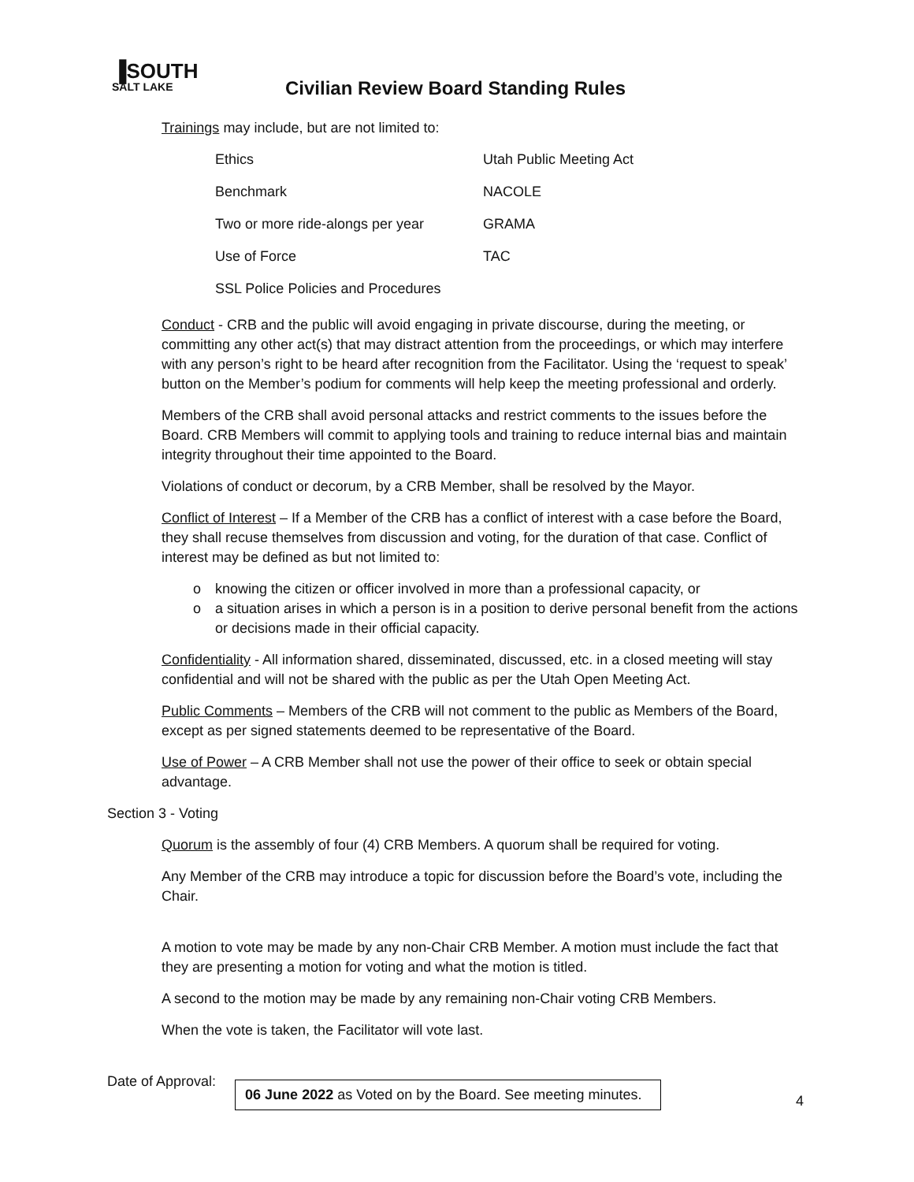▐SOUTH
SALT LAKE
Civilian Review Board Standing Rules
Trainings may include, but are not limited to:
| Ethics | Utah Public Meeting Act |
| Benchmark | NACOLE |
| Two or more ride-alongs per year | GRAMA |
| Use of Force | TAC |
| SSL Police Policies and Procedures | |
Conduct - CRB and the public will avoid engaging in private discourse, during the meeting, or committing any other act(s) that may distract attention from the proceedings, or which may interfere with any person’s right to be heard after recognition from the Facilitator. Using the ‘request to speak’ button on the Member’s podium for comments will help keep the meeting professional and orderly.
Members of the CRB shall avoid personal attacks and restrict comments to the issues before the Board. CRB Members will commit to applying tools and training to reduce internal bias and maintain integrity throughout their time appointed to the Board.
Violations of conduct or decorum, by a CRB Member, shall be resolved by the Mayor.
Conflict of Interest – If a Member of the CRB has a conflict of interest with a case before the Board, they shall recuse themselves from discussion and voting, for the duration of that case. Conflict of interest may be defined as but not limited to:
o knowing the citizen or officer involved in more than a professional capacity, or
o a situation arises in which a person is in a position to derive personal benefit from the actions or decisions made in their official capacity.
Confidentiality - All information shared, disseminated, discussed, etc. in a closed meeting will stay confidential and will not be shared with the public as per the Utah Open Meeting Act.
Public Comments – Members of the CRB will not comment to the public as Members of the Board, except as per signed statements deemed to be representative of the Board.
Use of Power – A CRB Member shall not use the power of their office to seek or obtain special advantage.
Section 3 - Voting
Quorum is the assembly of four (4) CRB Members. A quorum shall be required for voting.
Any Member of the CRB may introduce a topic for discussion before the Board’s vote, including the Chair.
A motion to vote may be made by any non-Chair CRB Member. A motion must include the fact that they are presenting a motion for voting and what the motion is titled.
A second to the motion may be made by any remaining non-Chair voting CRB Members.
When the vote is taken, the Facilitator will vote last.
4
Date of Approval:
06 June 2022 as Voted on by the Board. See meeting minutes.